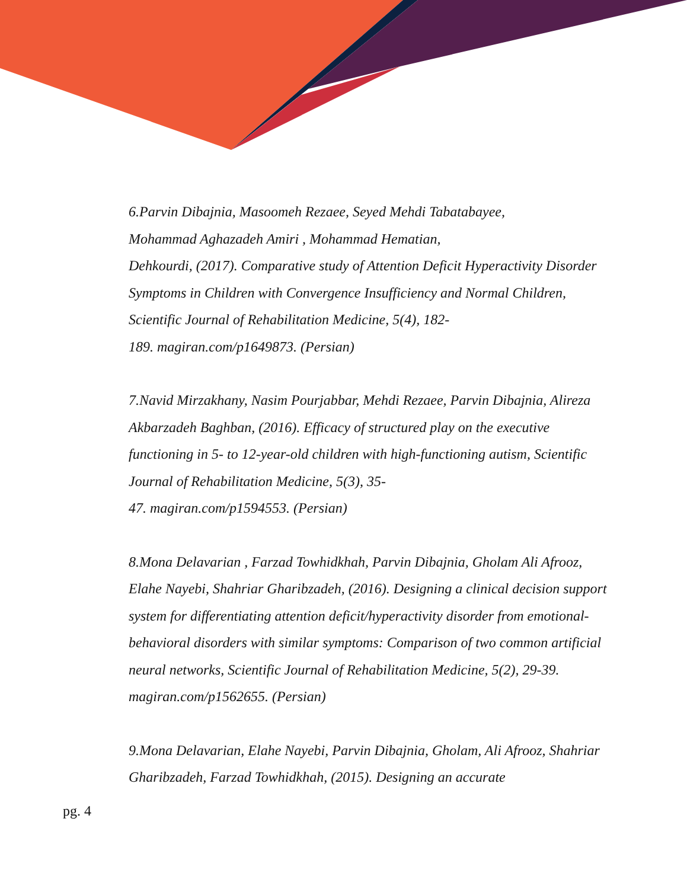6.Parvin Dibajnia, Masoomeh Rezaee, Seyed Mehdi Tabatabayee,
Mohammad Aghazadeh Amiri , Mohammad Hematian,
Dehkourdi, (2017). Comparative study of Attention Deficit Hyperactivity Disorder Symptoms in Children with Convergence Insufficiency and Normal Children, Scientific Journal of Rehabilitation Medicine, 5(4), 182-
189. magiran.com/p1649873. (Persian)
7.Navid Mirzakhany, Nasim Pourjabbar, Mehdi Rezaee, Parvin Dibajnia, Alireza Akbarzadeh Baghban, (2016). Efficacy of structured play on the executive functioning in 5- to 12-year-old children with high-functioning autism, Scientific Journal of Rehabilitation Medicine, 5(3), 35-
47. magiran.com/p1594553. (Persian)
8.Mona Delavarian , Farzad Towhidkhah, Parvin Dibajnia, Gholam Ali Afrooz, Elahe Nayebi, Shahriar Gharibzadeh, (2016). Designing a clinical decision support system for differentiating attention deficit/hyperactivity disorder from emotional-behavioral disorders with similar symptoms: Comparison of two common artificial neural networks, Scientific Journal of Rehabilitation Medicine, 5(2), 29-39. magiran.com/p1562655. (Persian)
9.Mona Delavarian, Elahe Nayebi, Parvin Dibajnia, Gholam, Ali Afrooz, Shahriar Gharibzadeh, Farzad Towhidkhah, (2015). Designing an accurate
pg. 4